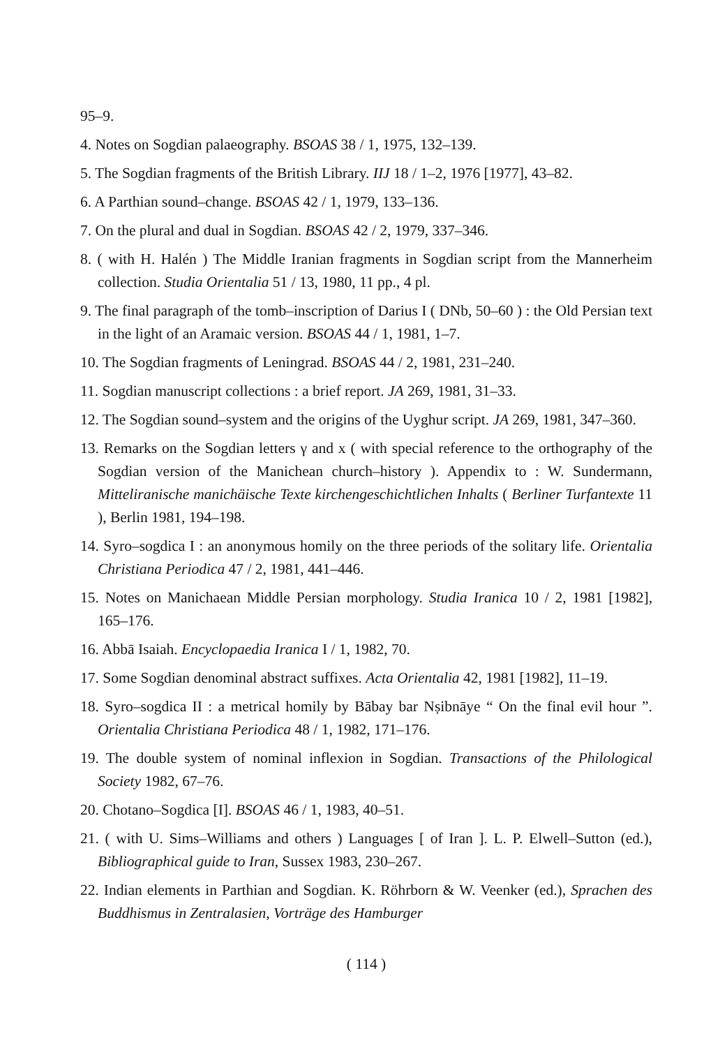95–9.
4. Notes on Sogdian palaeography. BSOAS 38 / 1, 1975, 132–139.
5. The Sogdian fragments of the British Library. IIJ 18 / 1–2, 1976 [1977], 43–82.
6. A Parthian sound–change. BSOAS 42 / 1, 1979, 133–136.
7. On the plural and dual in Sogdian. BSOAS 42 / 2, 1979, 337–346.
8. ( with H. Halén ) The Middle Iranian fragments in Sogdian script from the Mannerheim collection. Studia Orientalia 51 / 13, 1980, 11 pp., 4 pl.
9. The final paragraph of the tomb–inscription of Darius I ( DNb, 50–60 ) : the Old Persian text in the light of an Aramaic version. BSOAS 44 / 1, 1981, 1–7.
10. The Sogdian fragments of Leningrad. BSOAS 44 / 2, 1981, 231–240.
11. Sogdian manuscript collections : a brief report. JA 269, 1981, 31–33.
12. The Sogdian sound–system and the origins of the Uyghur script. JA 269, 1981, 347–360.
13. Remarks on the Sogdian letters γ and x ( with special reference to the orthography of the Sogdian version of the Manichean church–history ). Appendix to : W. Sundermann, Mitteliranische manichäische Texte kirchengeschichtlichen Inhalts ( Berliner Turfantexte 11 ), Berlin 1981, 194–198.
14. Syro–sogdica I : an anonymous homily on the three periods of the solitary life. Orientalia Christiana Periodica 47 / 2, 1981, 441–446.
15. Notes on Manichaean Middle Persian morphology. Studia Iranica 10 / 2, 1981 [1982], 165–176.
16. Abbā Isaiah. Encyclopaedia Iranica I / 1, 1982, 70.
17. Some Sogdian denominal abstract suffixes. Acta Orientalia 42, 1981 [1982], 11–19.
18. Syro–sogdica II : a metrical homily by Bābay bar Nṣibnāye “ On the final evil hour ”. Orientalia Christiana Periodica 48 / 1, 1982, 171–176.
19. The double system of nominal inflexion in Sogdian. Transactions of the Philological Society 1982, 67–76.
20. Chotano–Sogdica [I]. BSOAS 46 / 1, 1983, 40–51.
21. ( with U. Sims–Williams and others ) Languages [ of Iran ]. L. P. Elwell–Sutton (ed.), Bibliographical guide to Iran, Sussex 1983, 230–267.
22. Indian elements in Parthian and Sogdian. K. Röhrborn & W. Veenker (ed.), Sprachen des Buddhismus in Zentralasien, Vorträge des Hamburger
( 114 )